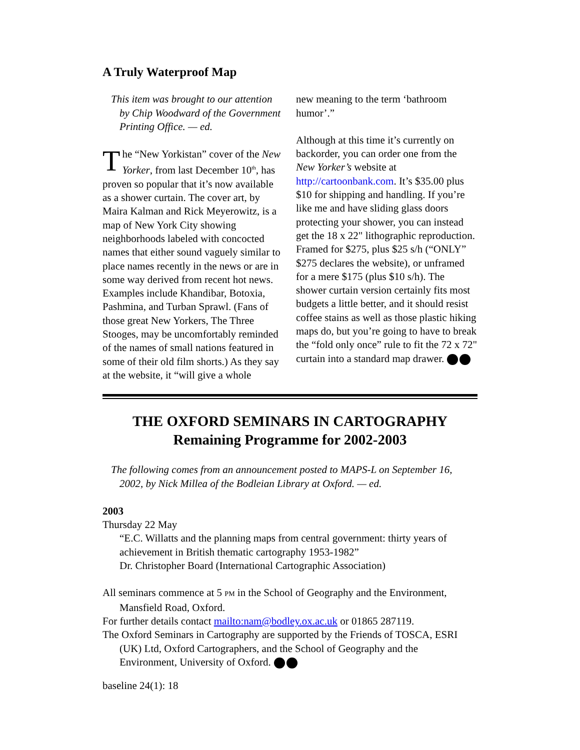A Truly Waterproof Map
This item was brought to our attention by Chip Woodward of the Government Printing Office. — ed.
The “New Yorkistan” cover of the New Yorker, from last December 10<sup>th</sup>, has proven so popular that it’s now available as a shower curtain. The cover art, by Maira Kalman and Rick Meyerowitz, is a map of New York City showing neighborhoods labeled with concocted names that either sound vaguely similar to place names recently in the news or are in some way derived from recent hot news. Examples include Khandibar, Botoxia, Pashmina, and Turban Sprawl. (Fans of those great New Yorkers, The Three Stooges, may be uncomfortably reminded of the names of small nations featured in some of their old film shorts.) As they say at the website, it “will give a whole
new meaning to the term ‘bathroom humor’.”
Although at this time it’s currently on backorder, you can order one from the New Yorker’s website at http://cartoonbank.com. It’s $35.00 plus $10 for shipping and handling. If you’re like me and have sliding glass doors protecting your shower, you can instead get the 18 x 22" lithographic reproduction. Framed for $275, plus $25 s/h (“ONLY” $275 declares the website), or unframed for a mere $175 (plus $10 s/h). The shower curtain version certainly fits most budgets a little better, and it should resist coffee stains as well as those plastic hiking maps do, but you’re going to have to break the “fold only once” rule to fit the 72 x 72" curtain into a standard map drawer.
THE OXFORD SEMINARS IN CARTOGRAPHY
Remaining Programme for 2002-2003
The following comes from an announcement posted to MAPS-L on September 16, 2002, by Nick Millea of the Bodleian Library at Oxford. — ed.
2003
Thursday 22 May
“E.C. Willatts and the planning maps from central government: thirty years of achievement in British thematic cartography 1953-1982”
Dr. Christopher Board (International Cartographic Association)
All seminars commence at 5 PM in the School of Geography and the Environment, Mansfield Road, Oxford.
For further details contact mailto:nam@bodley.ox.ac.uk or 01865 287119.
The Oxford Seminars in Cartography are supported by the Friends of TOSCA, ESRI (UK) Ltd, Oxford Cartographers, and the School of Geography and the Environment, University of Oxford.
baseline 24(1): 18